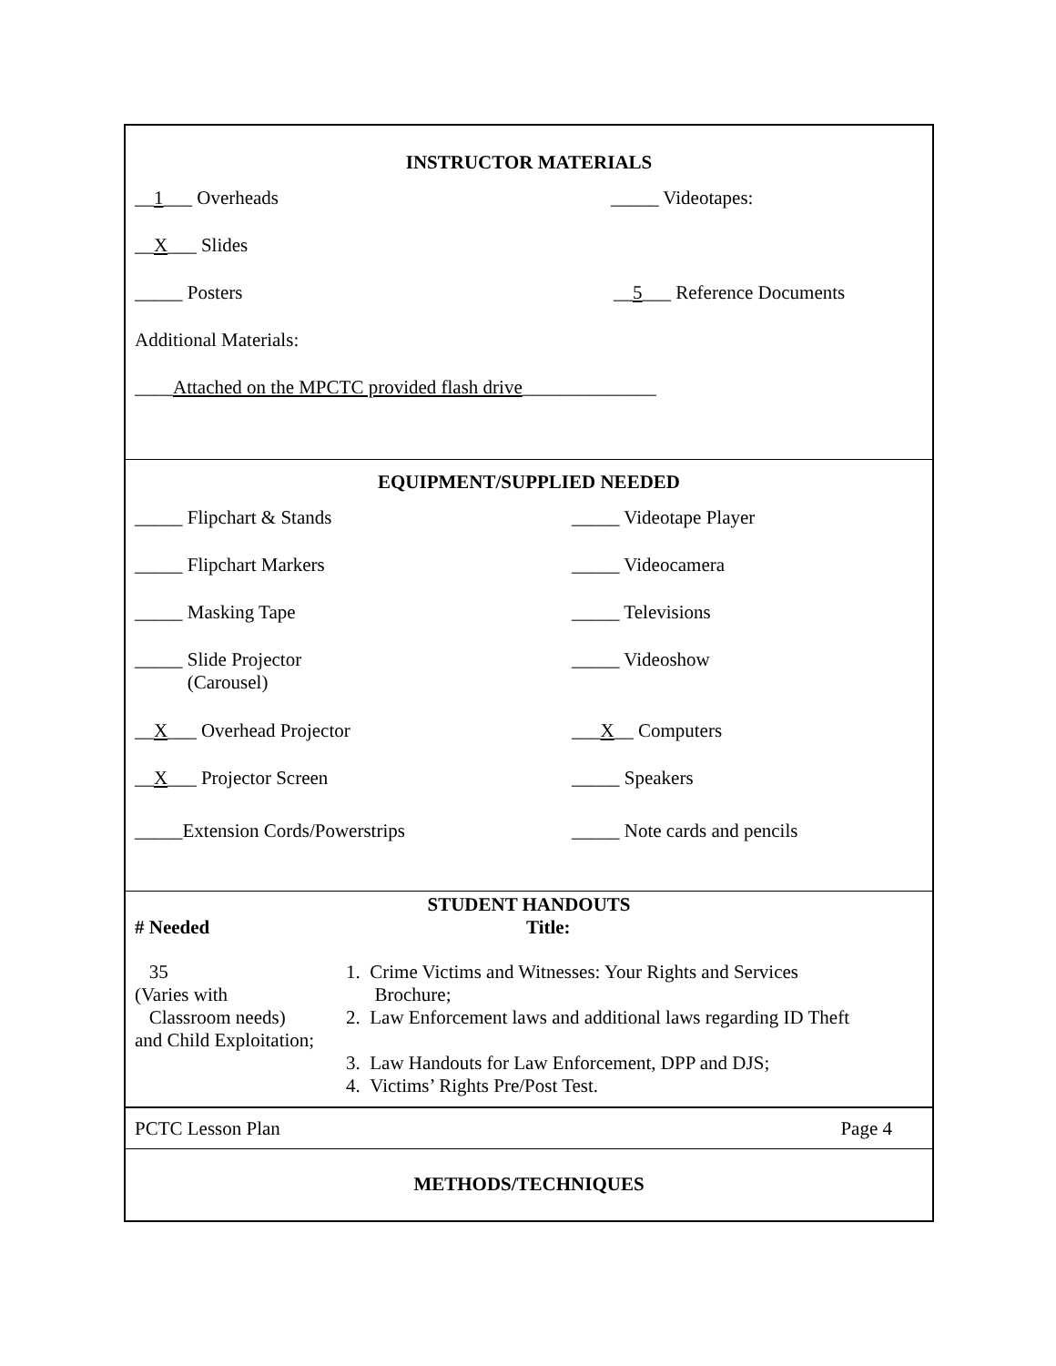INSTRUCTOR MATERIALS
__1___ Overheads _____ Videotapes:
__X___ Slides
_____ Posters __5___ Reference Documents
Additional Materials:
____Attached on the MPCTC provided flash drive______________
EQUIPMENT/SUPPLIED NEEDED
_____ Flipchart & Stands _____ Videotape Player
_____ Flipchart Markers _____ Videocamera
_____ Masking Tape _____ Televisions
_____ Slide Projector
(Carousel)
_____ Videoshow
__X___ Overhead Projector ___X__ Computers
__X___ Projector Screen _____ Speakers
_____Extension Cords/Powerstrips _____ Note cards and pencils
STUDENT HANDOUTS
| # Needed | Title: |
| 35 (Varies with Classroom needs) and Child Exploitation; | 1. Crime Victims and Witnesses: Your Rights and Services Brochure; 2. Law Enforcement laws and additional laws regarding ID Theft 3. Law Handouts for Law Enforcement, DPP and DJS; 4. Victims’ Rights Pre/Post Test. |
PCTC Lesson Plan Page 4
METHODS/TECHNIQUES